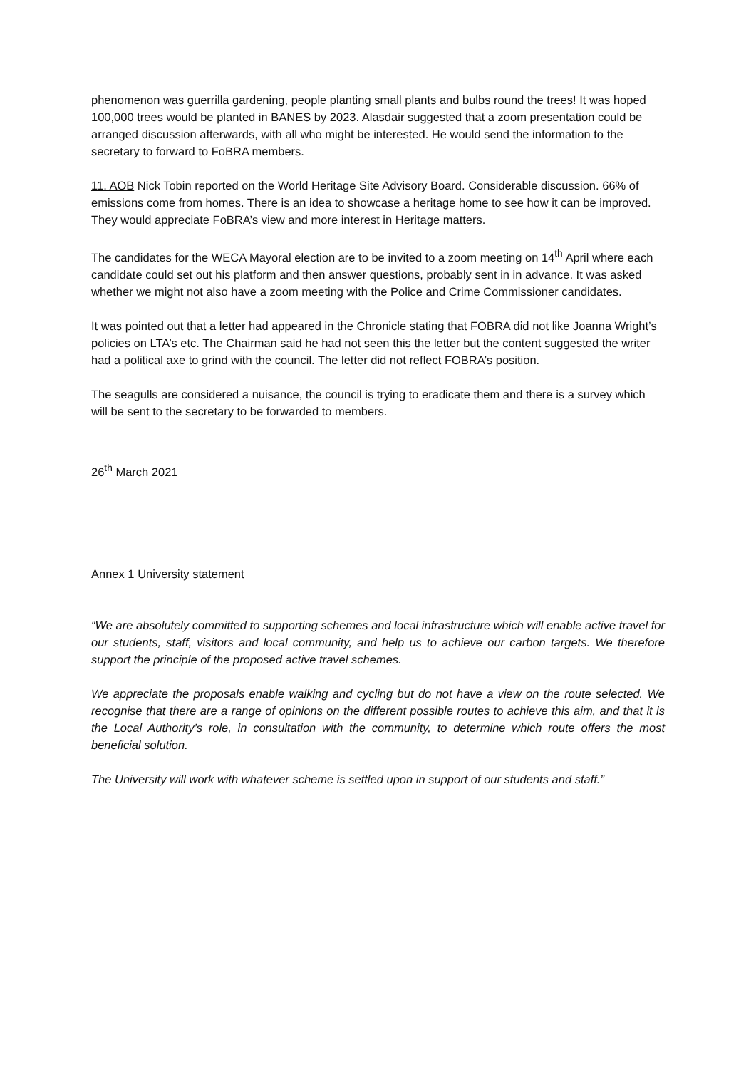phenomenon was guerrilla gardening, people planting small plants and bulbs round the trees! It was hoped 100,000 trees would be planted in BANES by 2023. Alasdair suggested that a zoom presentation could be arranged discussion afterwards, with all who might be interested. He would send the information to the secretary to forward to FoBRA members.
11. AOB Nick Tobin reported on the World Heritage Site Advisory Board. Considerable discussion. 66% of emissions come from homes. There is an idea to showcase a heritage home to see how it can be improved. They would appreciate FoBRA’s view and more interest in Heritage matters.
The candidates for the WECA Mayoral election are to be invited to a zoom meeting on 14<sup>th</sup> April where each candidate could set out his platform and then answer questions, probably sent in in advance. It was asked whether we might not also have a zoom meeting with the Police and Crime Commissioner candidates.
It was pointed out that a letter had appeared in the Chronicle stating that FOBRA did not like Joanna Wright’s policies on LTA’s etc. The Chairman said he had not seen this the letter but the content suggested the writer had a political axe to grind with the council. The letter did not reflect FOBRA’s position.
The seagulls are considered a nuisance, the council is trying to eradicate them and there is a survey which will be sent to the secretary to be forwarded to members.
26<sup>th</sup> March 2021
Annex 1 University statement
“We are absolutely committed to supporting schemes and local infrastructure which will enable active travel for our students, staff, visitors and local community, and help us to achieve our carbon targets. We therefore support the principle of the proposed active travel schemes.
We appreciate the proposals enable walking and cycling but do not have a view on the route selected. We recognise that there are a range of opinions on the different possible routes to achieve this aim, and that it is the Local Authority’s role, in consultation with the community, to determine which route offers the most beneficial solution.
The University will work with whatever scheme is settled upon in support of our students and staff.”